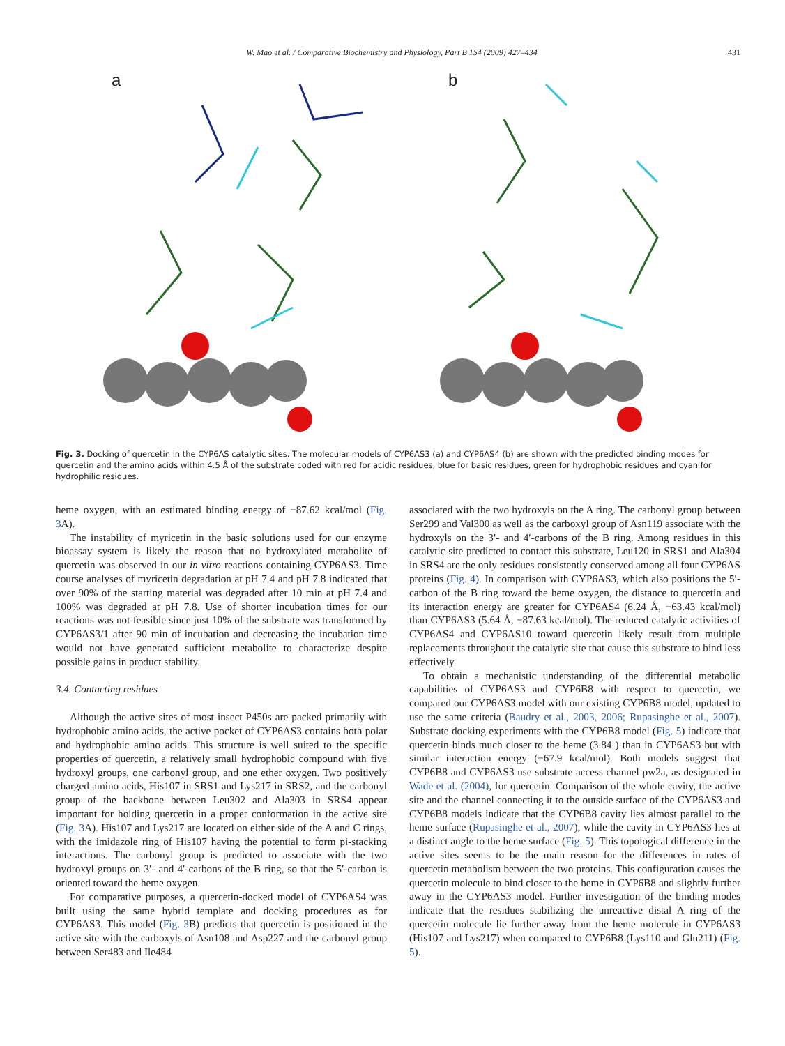W. Mao et al. / Comparative Biochemistry and Physiology, Part B 154 (2009) 427–434 431
a
b
Fig. 3. Docking of quercetin in the CYP6AS catalytic sites. The molecular models of CYP6AS3 (a) and CYP6AS4 (b) are shown with the predicted binding modes for quercetin and the amino acids within 4.5 Å of the substrate coded with red for acidic residues, blue for basic residues, green for hydrophobic residues and cyan for hydrophilic residues.
heme oxygen, with an estimated binding energy of −87.62 kcal/mol (Fig. 3 A).
The instability of myricetin in the basic solutions used for our enzyme bioassay system is likely the reason that no hydroxylated metabolite of quercetin was observed in our in vitro reactions containing CYP6AS3. Time course analyses of myricetin degradation at pH 7.4 and pH 7.8 indicated that over 90% of the starting material was degraded after 10 min at pH 7.4 and 100% was degraded at pH 7.8. Use of shorter incubation times for our reactions was not feasible since just 10% of the substrate was transformed by CYP6AS3/1 after 90 min of incubation and decreasing the incubation time would not have generated sufficient metabolite to characterize despite possible gains in product stability.
3.4. Contacting residues
Although the active sites of most insect P450s are packed primarily with hydrophobic amino acids, the active pocket of CYP6AS3 contains both polar and hydrophobic amino acids. This structure is well suited to the specific properties of quercetin, a relatively small hydrophobic compound with five hydroxyl groups, one carbonyl group, and one ether oxygen. Two positively charged amino acids, His107 in SRS1 and Lys217 in SRS2, and the carbonyl group of the backbone between Leu302 and Ala303 in SRS4 appear important for holding quercetin in a proper conformation in the active site (Fig. 3 A). His107 and Lys217 are located on either side of the A and C rings, with the imidazole ring of His107 having the potential to form pi-stacking interactions. The carbonyl group is predicted to associate with the two hydroxyl groups on 3′- and 4′-carbons of the B ring, so that the 5′-carbon is oriented toward the heme oxygen.
For comparative purposes, a quercetin-docked model of CYP6AS4 was built using the same hybrid template and docking procedures as for CYP6AS3. This model (Fig. 3 B) predicts that quercetin is positioned in the active site with the carboxyls of Asn108 and Asp227 and the carbonyl group between Ser483 and Ile484
associated with the two hydroxyls on the A ring. The carbonyl group between Ser299 and Val300 as well as the carboxyl group of Asn119 associate with the hydroxyls on the 3′- and 4′-carbons of the B ring. Among residues in this catalytic site predicted to contact this substrate, Leu120 in SRS1 and Ala304 in SRS4 are the only residues consistently conserved among all four CYP6AS proteins (Fig. 4). In comparison with CYP6AS3, which also positions the 5′-carbon of the B ring toward the heme oxygen, the distance to quercetin and its interaction energy are greater for CYP6AS4 (6.24 Å, −63.43 kcal/mol) than CYP6AS3 (5.64 Å, −87.63 kcal/mol). The reduced catalytic activities of CYP6AS4 and CYP6AS10 toward quercetin likely result from multiple replacements throughout the catalytic site that cause this substrate to bind less effectively.
To obtain a mechanistic understanding of the differential metabolic capabilities of CYP6AS3 and CYP6B8 with respect to quercetin, we compared our CYP6AS3 model with our existing CYP6B8 model, updated to use the same criteria (Baudry et al., 2003, 2006; Rupasinghe et al., 2007). Substrate docking experiments with the CYP6B8 model (Fig. 5) indicate that quercetin binds much closer to the heme (3.84 ) than in CYP6AS3 but with similar interaction energy (−67.9 kcal/mol). Both models suggest that CYP6B8 and CYP6AS3 use substrate access channel pw2a, as designated in Wade et al. (2004), for quercetin. Comparison of the whole cavity, the active site and the channel connecting it to the outside surface of the CYP6AS3 and CYP6B8 models indicate that the CYP6B8 cavity lies almost parallel to the heme surface (Rupasinghe et al., 2007), while the cavity in CYP6AS3 lies at a distinct angle to the heme surface (Fig. 5). This topological difference in the active sites seems to be the main reason for the differences in rates of quercetin metabolism between the two proteins. This configuration causes the quercetin molecule to bind closer to the heme in CYP6B8 and slightly further away in the CYP6AS3 model. Further investigation of the binding modes indicate that the residues stabilizing the unreactive distal A ring of the quercetin molecule lie further away from the heme molecule in CYP6AS3 (His107 and Lys217) when compared to CYP6B8 (Lys110 and Glu211) (Fig. 5).